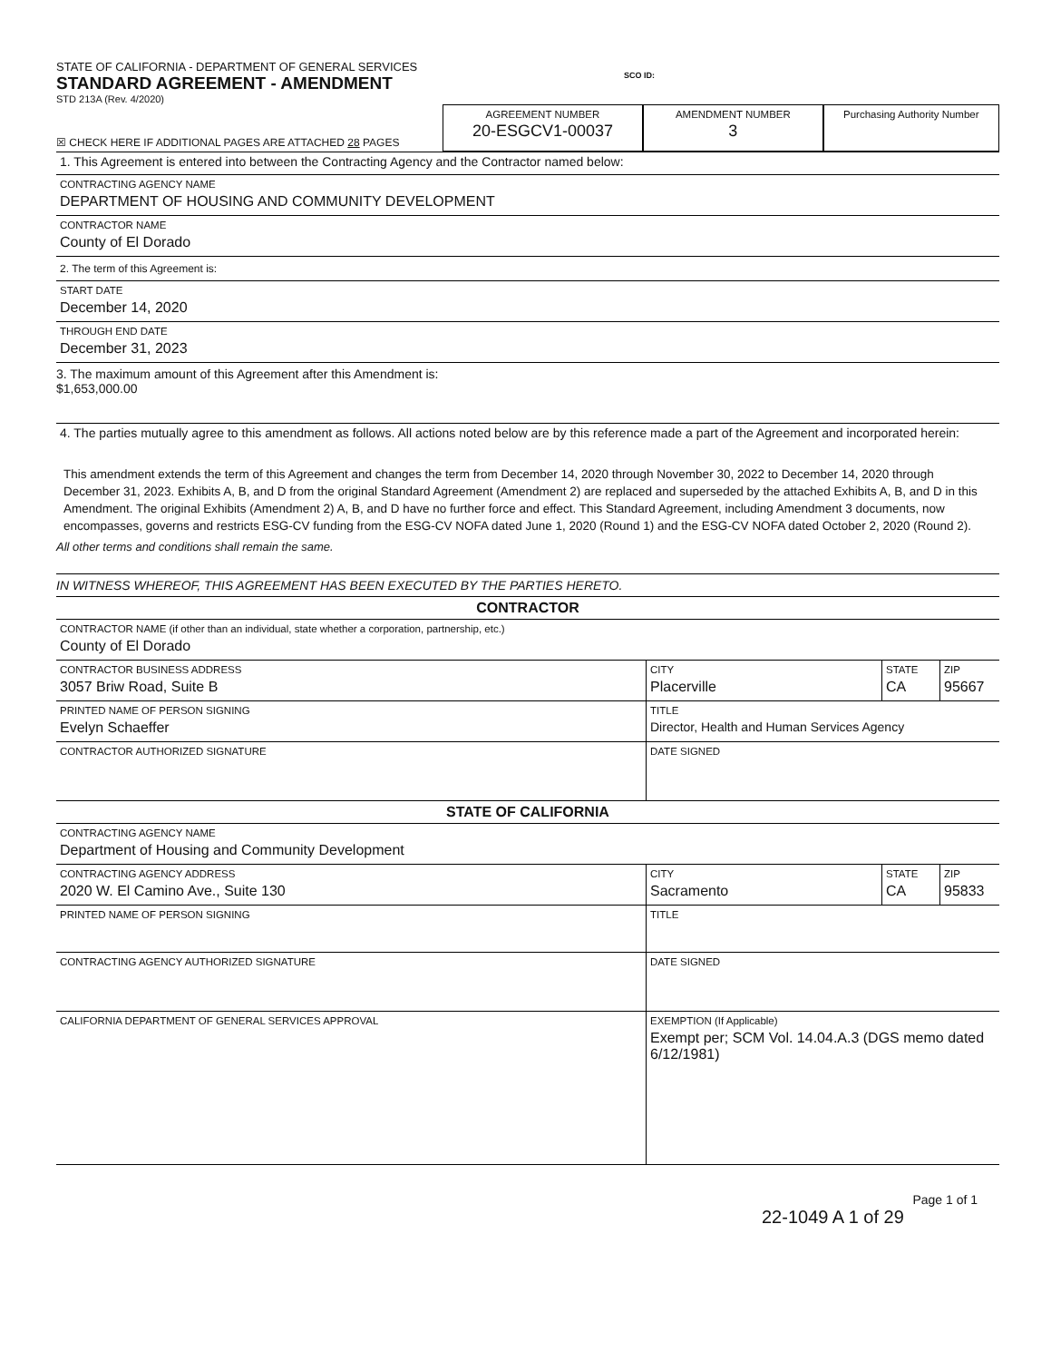STATE OF CALIFORNIA - DEPARTMENT OF GENERAL SERVICES
STANDARD AGREEMENT - AMENDMENT
STD 213A (Rev. 4/2020)
SCO ID:
☒ CHECK HERE IF ADDITIONAL PAGES ARE ATTACHED 28 PAGES
AGREEMENT NUMBER
20-ESGCV1-00037
AMENDMENT NUMBER
3
Purchasing Authority Number
1. This Agreement is entered into between the Contracting Agency and the Contractor named below:
CONTRACTING AGENCY NAME
DEPARTMENT OF HOUSING AND COMMUNITY DEVELOPMENT
CONTRACTOR NAME
County of El Dorado
2. The term of this Agreement is:
START DATE
December 14, 2020
THROUGH END DATE
December 31, 2023
3. The maximum amount of this Agreement after this Amendment is:
$1,653,000.00
4. The parties mutually agree to this amendment as follows. All actions noted below are by this reference made a part of the Agreement and incorporated herein:
This amendment extends the term of this Agreement and changes the term from December 14, 2020 through November 30, 2022 to December 14, 2020 through December 31, 2023. Exhibits A, B, and D from the original Standard Agreement (Amendment 2) are replaced and superseded by the attached Exhibits A, B, and D in this Amendment. The original Exhibits (Amendment 2) A, B, and D have no further force and effect. This Standard Agreement, including Amendment 3 documents, now encompasses, governs and restricts ESG-CV funding from the ESG-CV NOFA dated June 1, 2020 (Round 1) and the ESG-CV NOFA dated October 2, 2020 (Round 2).
All other terms and conditions shall remain the same.
IN WITNESS WHEREOF, THIS AGREEMENT HAS BEEN EXECUTED BY THE PARTIES HERETO.
CONTRACTOR
CONTRACTOR NAME (if other than an individual, state whether a corporation, partnership, etc.)
County of El Dorado
CONTRACTOR BUSINESS ADDRESS
3057 Briw Road, Suite B
CITY
Placerville
STATE
CA
ZIP
95667
PRINTED NAME OF PERSON SIGNING
Evelyn Schaeffer
TITLE
Director, Health and Human Services Agency
CONTRACTOR AUTHORIZED SIGNATURE
DATE SIGNED
STATE OF CALIFORNIA
CONTRACTING AGENCY NAME
Department of Housing and Community Development
CONTRACTING AGENCY ADDRESS
2020 W. El Camino Ave., Suite 130
CITY
Sacramento
STATE
CA
ZIP
95833
PRINTED NAME OF PERSON SIGNING
TITLE
CONTRACTING AGENCY AUTHORIZED SIGNATURE
DATE SIGNED
CALIFORNIA DEPARTMENT OF GENERAL SERVICES APPROVAL
EXEMPTION (If Applicable)
Exempt per; SCM Vol. 14.04.A.3 (DGS memo dated 6/12/1981)
Page 1 of 1
22-1049 A 1 of 29